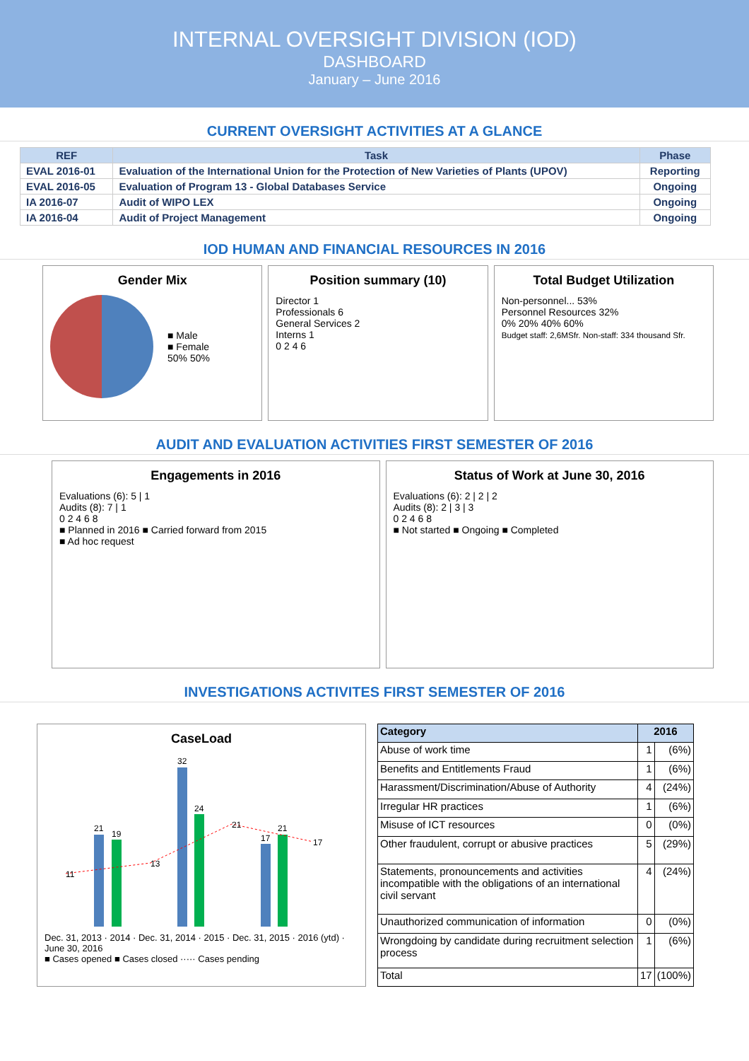INTERNAL OVERSIGHT DIVISION (IOD)
DASHBOARD
January – June 2016
CURRENT OVERSIGHT ACTIVITIES AT A GLANCE
| REF | Task | Phase |
| --- | --- | --- |
| EVAL 2016-01 | Evaluation of the International Union for the Protection of New Varieties of Plants (UPOV) | Reporting |
| EVAL 2016-05 | Evaluation of Program 13 - Global Databases Service | Ongoing |
| IA 2016-07 | Audit of WIPO LEX | Ongoing |
| IA 2016-04 | Audit of Project Management | Ongoing |
IOD HUMAN AND FINANCIAL RESOURCES IN 2016
Gender Mix
■ Male
■ Female
50% 50%
Position summary (10)
Director 1
Professionals 6
General Services 2
Interns 1
0 2 4 6
Total Budget Utilization
Non-personnel... 53%
Personnel Resources 32%
0% 20% 40% 60%
Budget staff: 2,6MSfr. Non-staff: 334 thousand Sfr.
AUDIT AND EVALUATION ACTIVITIES FIRST SEMESTER OF 2016
Engagements in 2016
Evaluations (6): 5 | 1
Audits (8): 7 | 1
0 2 4 6 8
■ Planned in 2016 ■ Carried forward from 2015
■ Ad hoc request
Status of Work at June 30, 2016
Evaluations (6): 2 | 2 | 2
Audits (8): 2 | 3 | 3
0 2 4 6 8
■ Not started ■ Ongoing ■ Completed
INVESTIGATIONS ACTIVITES FIRST SEMESTER OF 2016
CaseLoad
11
13
21
17
21
19
32
24
17
21
Dec. 31, 2013 · 2014 · Dec. 31, 2014 · 2015 · Dec. 31, 2015 · 2016 (ytd) · June 30, 2016
■ Cases opened ■ Cases closed ····· Cases pending
| Category | 2016 | |
| --- | --- | --- |
| Abuse of work time | 1 | (6%) |
| Benefits and Entitlements Fraud | 1 | (6%) |
| Harassment/Discrimination/Abuse of Authority | 4 | (24%) |
| Irregular HR practices | 1 | (6%) |
| Misuse of ICT resources | 0 | (0%) |
| Other fraudulent, corrupt or abusive practices | 5 | (29%) |
| Statements, pronouncements and activities incompatible with the obligations of an international civil servant | 4 | (24%) |
| Unauthorized communication of information | 0 | (0%) |
| Wrongdoing by candidate during recruitment selection process | 1 | (6%) |
| Total | 17 | (100%) |